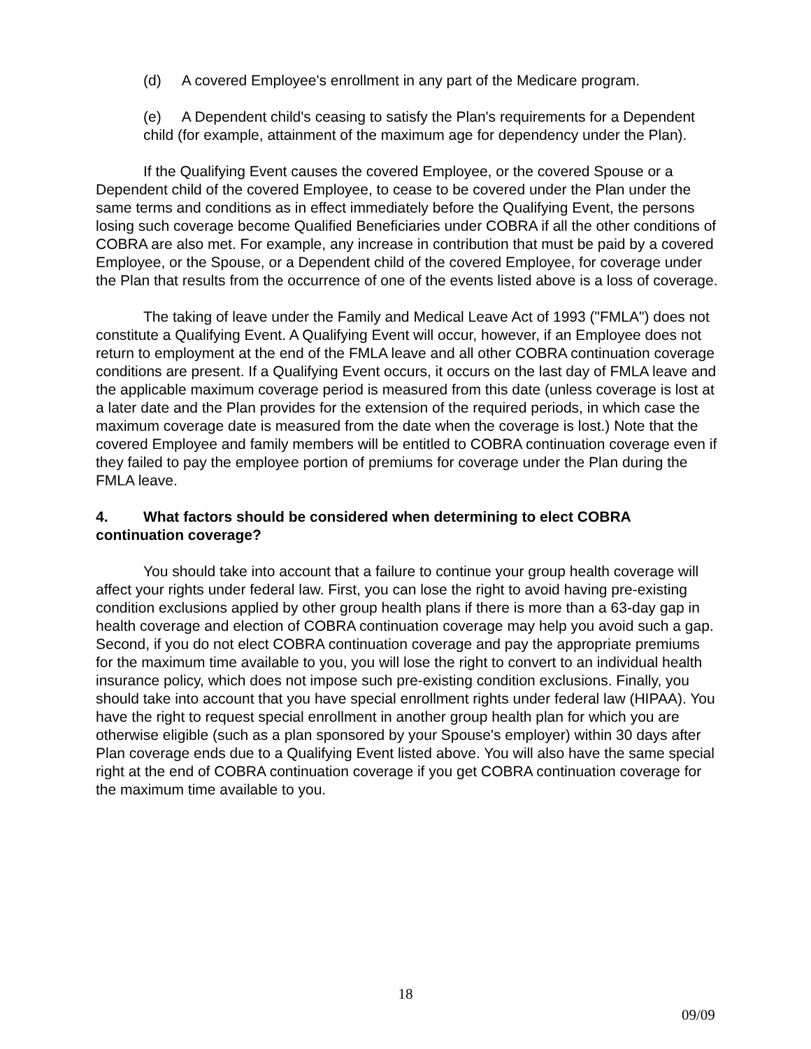(d) A covered Employee's enrollment in any part of the Medicare program.
(e) A Dependent child's ceasing to satisfy the Plan's requirements for a Dependent child (for example, attainment of the maximum age for dependency under the Plan).
If the Qualifying Event causes the covered Employee, or the covered Spouse or a Dependent child of the covered Employee, to cease to be covered under the Plan under the same terms and conditions as in effect immediately before the Qualifying Event, the persons losing such coverage become Qualified Beneficiaries under COBRA if all the other conditions of COBRA are also met. For example, any increase in contribution that must be paid by a covered Employee, or the Spouse, or a Dependent child of the covered Employee, for coverage under the Plan that results from the occurrence of one of the events listed above is a loss of coverage.
The taking of leave under the Family and Medical Leave Act of 1993 ("FMLA") does not constitute a Qualifying Event. A Qualifying Event will occur, however, if an Employee does not return to employment at the end of the FMLA leave and all other COBRA continuation coverage conditions are present. If a Qualifying Event occurs, it occurs on the last day of FMLA leave and the applicable maximum coverage period is measured from this date (unless coverage is lost at a later date and the Plan provides for the extension of the required periods, in which case the maximum coverage date is measured from the date when the coverage is lost.) Note that the covered Employee and family members will be entitled to COBRA continuation coverage even if they failed to pay the employee portion of premiums for coverage under the Plan during the FMLA leave.
4. What factors should be considered when determining to elect COBRA continuation coverage?
You should take into account that a failure to continue your group health coverage will affect your rights under federal law. First, you can lose the right to avoid having pre-existing condition exclusions applied by other group health plans if there is more than a 63-day gap in health coverage and election of COBRA continuation coverage may help you avoid such a gap. Second, if you do not elect COBRA continuation coverage and pay the appropriate premiums for the maximum time available to you, you will lose the right to convert to an individual health insurance policy, which does not impose such pre-existing condition exclusions. Finally, you should take into account that you have special enrollment rights under federal law (HIPAA). You have the right to request special enrollment in another group health plan for which you are otherwise eligible (such as a plan sponsored by your Spouse's employer) within 30 days after Plan coverage ends due to a Qualifying Event listed above. You will also have the same special right at the end of COBRA continuation coverage if you get COBRA continuation coverage for the maximum time available to you.
18
09/09